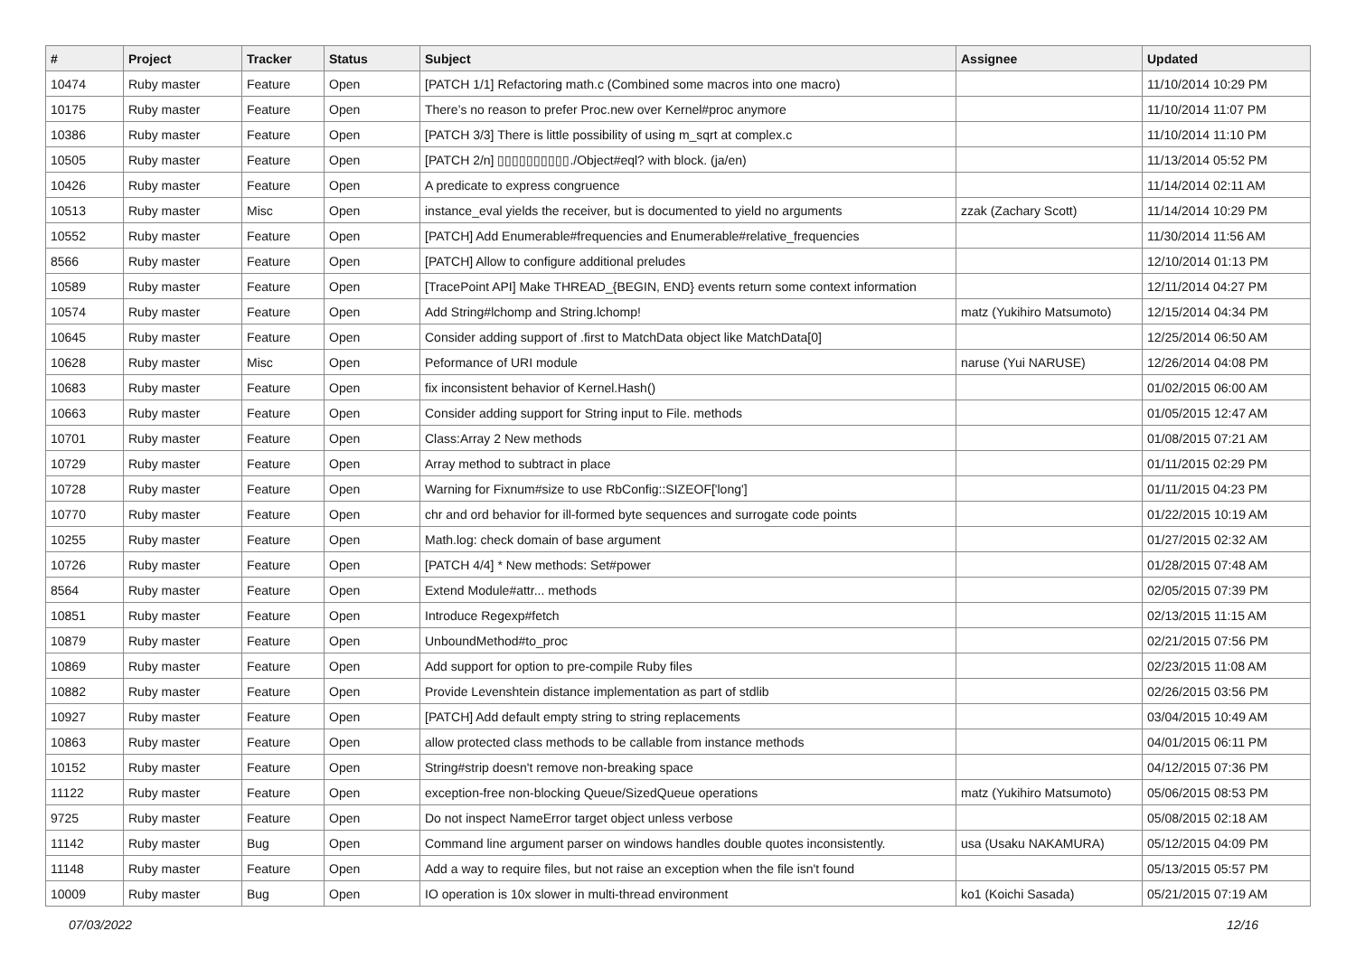| # | Project | Tracker | Status | Subject | Assignee | Updated |
| --- | --- | --- | --- | --- | --- | --- |
| 10474 | Ruby master | Feature | Open | [PATCH 1/1] Refactoring math.c (Combined some macros into one macro) | | 11/10/2014 10:29 PM |
| 10175 | Ruby master | Feature | Open | There’s no reason to prefer Proc.new over Kernel#proc anymore | | 11/10/2014 11:07 PM |
| 10386 | Ruby master | Feature | Open | [PATCH 3/3] There is little possibility of using m_sqrt at complex.c | | 11/10/2014 11:10 PM |
| 10505 | Ruby master | Feature | Open | [PATCH 2/n] ▯▯▯▯▯▯▯▯▯▯./Object#eql? with block. (ja/en) | | 11/13/2014 05:52 PM |
| 10426 | Ruby master | Feature | Open | A predicate to express congruence | | 11/14/2014 02:11 AM |
| 10513 | Ruby master | Misc | Open | instance_eval yields the receiver, but is documented to yield no arguments | zzak (Zachary Scott) | 11/14/2014 10:29 PM |
| 10552 | Ruby master | Feature | Open | [PATCH] Add Enumerable#frequencies and Enumerable#relative_frequencies | | 11/30/2014 11:56 AM |
| 8566 | Ruby master | Feature | Open | [PATCH] Allow to configure additional preludes | | 12/10/2014 01:13 PM |
| 10589 | Ruby master | Feature | Open | [TracePoint API] Make THREAD_{BEGIN, END} events return some context information | | 12/11/2014 04:27 PM |
| 10574 | Ruby master | Feature | Open | Add String#lchomp and String.lchomp! | matz (Yukihiro Matsumoto) | 12/15/2014 04:34 PM |
| 10645 | Ruby master | Feature | Open | Consider adding support of .first to MatchData object like MatchData[0] | | 12/25/2014 06:50 AM |
| 10628 | Ruby master | Misc | Open | Peformance of URI module | naruse (Yui NARUSE) | 12/26/2014 04:08 PM |
| 10683 | Ruby master | Feature | Open | fix inconsistent behavior of Kernel.Hash() | | 01/02/2015 06:00 AM |
| 10663 | Ruby master | Feature | Open | Consider adding support for String input to File. methods | | 01/05/2015 12:47 AM |
| 10701 | Ruby master | Feature | Open | Class:Array 2 New methods | | 01/08/2015 07:21 AM |
| 10729 | Ruby master | Feature | Open | Array method to subtract in place | | 01/11/2015 02:29 PM |
| 10728 | Ruby master | Feature | Open | Warning for Fixnum#size to use RbConfig::SIZEOF['long'] | | 01/11/2015 04:23 PM |
| 10770 | Ruby master | Feature | Open | chr and ord behavior for ill-formed byte sequences and surrogate code points | | 01/22/2015 10:19 AM |
| 10255 | Ruby master | Feature | Open | Math.log: check domain of base argument | | 01/27/2015 02:32 AM |
| 10726 | Ruby master | Feature | Open | [PATCH 4/4] * New methods: Set#power | | 01/28/2015 07:48 AM |
| 8564 | Ruby master | Feature | Open | Extend Module#attr... methods | | 02/05/2015 07:39 PM |
| 10851 | Ruby master | Feature | Open | Introduce Regexp#fetch | | 02/13/2015 11:15 AM |
| 10879 | Ruby master | Feature | Open | UnboundMethod#to_proc | | 02/21/2015 07:56 PM |
| 10869 | Ruby master | Feature | Open | Add support for option to pre-compile Ruby files | | 02/23/2015 11:08 AM |
| 10882 | Ruby master | Feature | Open | Provide Levenshtein distance implementation as part of stdlib | | 02/26/2015 03:56 PM |
| 10927 | Ruby master | Feature | Open | [PATCH] Add default empty string to string replacements | | 03/04/2015 10:49 AM |
| 10863 | Ruby master | Feature | Open | allow protected class methods to be callable from instance methods | | 04/01/2015 06:11 PM |
| 10152 | Ruby master | Feature | Open | String#strip doesn't remove non-breaking space | | 04/12/2015 07:36 PM |
| 11122 | Ruby master | Feature | Open | exception-free non-blocking Queue/SizedQueue operations | matz (Yukihiro Matsumoto) | 05/06/2015 08:53 PM |
| 9725 | Ruby master | Feature | Open | Do not inspect NameError target object unless verbose | | 05/08/2015 02:18 AM |
| 11142 | Ruby master | Bug | Open | Command line argument parser on windows handles double quotes inconsistently. | usa (Usaku NAKAMURA) | 05/12/2015 04:09 PM |
| 11148 | Ruby master | Feature | Open | Add a way to require files, but not raise an exception when the file isn't found | | 05/13/2015 05:57 PM |
| 10009 | Ruby master | Bug | Open | IO operation is 10x slower in multi-thread environment | ko1 (Koichi Sasada) | 05/21/2015 07:19 AM |
07/03/2022 12/16